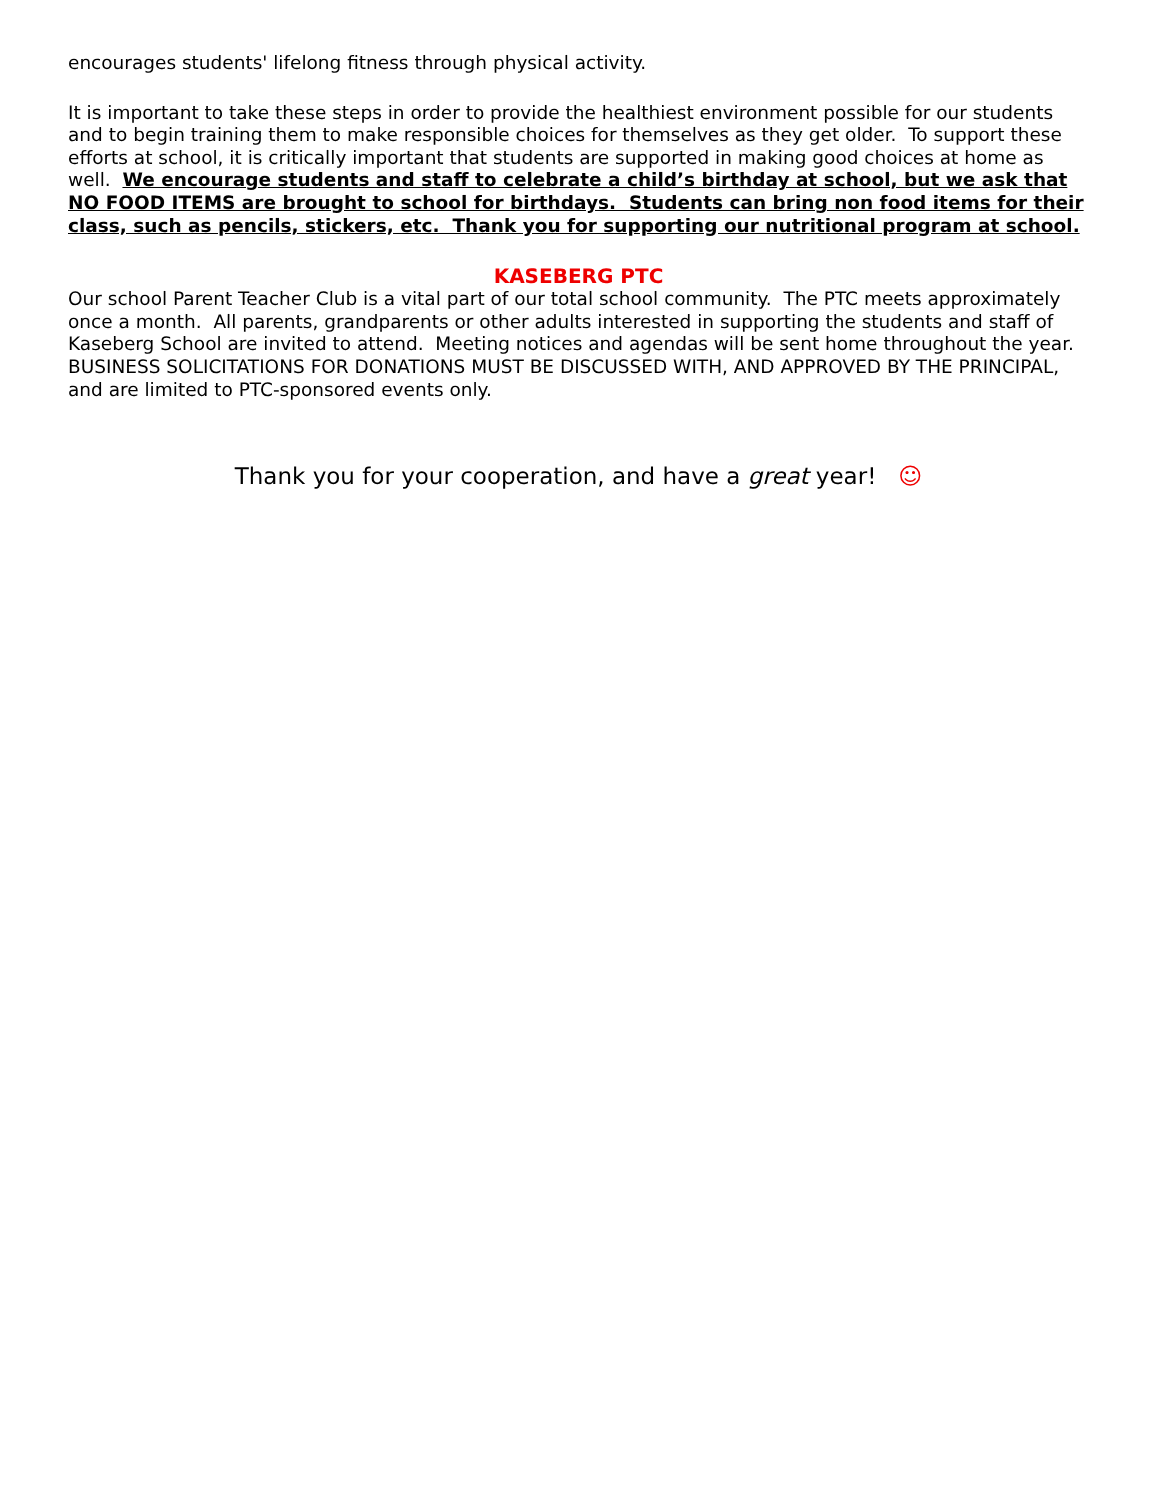encourages students' lifelong fitness through physical activity.
It is important to take these steps in order to provide the healthiest environment possible for our students and to begin training them to make responsible choices for themselves as they get older. To support these efforts at school, it is critically important that students are supported in making good choices at home as well. We encourage students and staff to celebrate a child’s birthday at school, but we ask that NO FOOD ITEMS are brought to school for birthdays. Students can bring non food items for their class, such as pencils, stickers, etc. Thank you for supporting our nutritional program at school.
KASEBERG PTC
Our school Parent Teacher Club is a vital part of our total school community. The PTC meets approximately once a month. All parents, grandparents or other adults interested in supporting the students and staff of Kaseberg School are invited to attend. Meeting notices and agendas will be sent home throughout the year. BUSINESS SOLICITATIONS FOR DONATIONS MUST BE DISCUSSED WITH, AND APPROVED BY THE PRINCIPAL, and are limited to PTC-sponsored events only.
Thank you for your cooperation, and have a great year! ☺